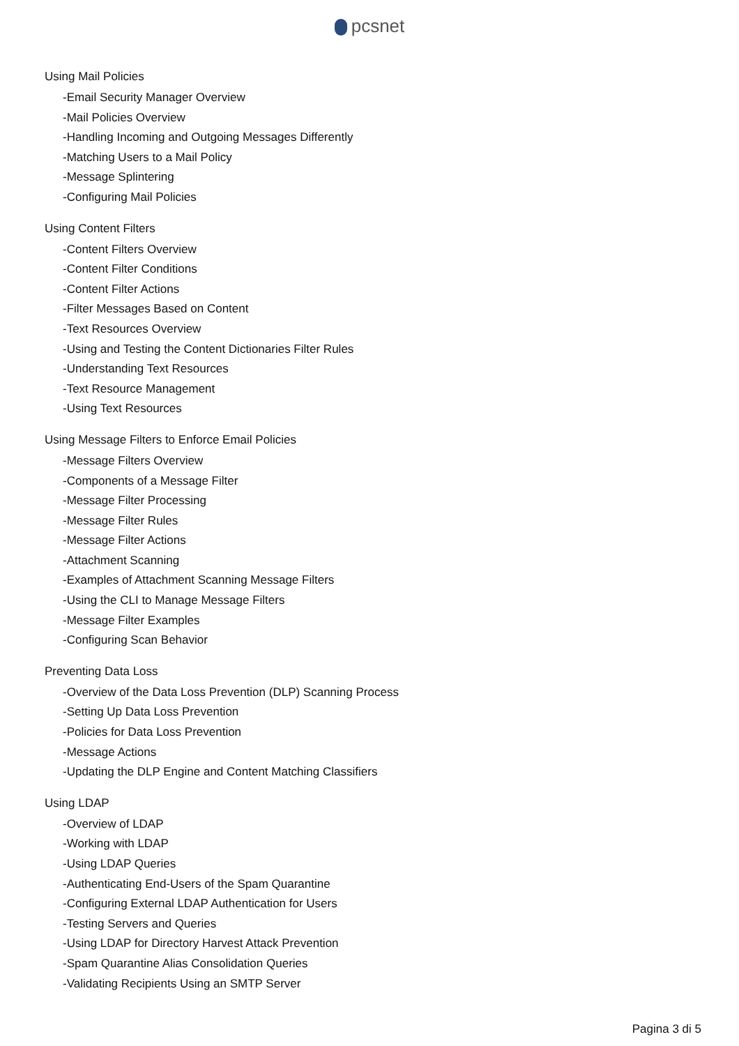pcsnet
Using Mail Policies
-Email Security Manager Overview
-Mail Policies Overview
-Handling Incoming and Outgoing Messages Differently
-Matching Users to a Mail Policy
-Message Splintering
-Configuring Mail Policies
Using Content Filters
-Content Filters Overview
-Content Filter Conditions
-Content Filter Actions
-Filter Messages Based on Content
-Text Resources Overview
-Using and Testing the Content Dictionaries Filter Rules
-Understanding Text Resources
-Text Resource Management
-Using Text Resources
Using Message Filters to Enforce Email Policies
-Message Filters Overview
-Components of a Message Filter
-Message Filter Processing
-Message Filter Rules
-Message Filter Actions
-Attachment Scanning
-Examples of Attachment Scanning Message Filters
-Using the CLI to Manage Message Filters
-Message Filter Examples
-Configuring Scan Behavior
Preventing Data Loss
-Overview of the Data Loss Prevention (DLP) Scanning Process
-Setting Up Data Loss Prevention
-Policies for Data Loss Prevention
-Message Actions
-Updating the DLP Engine and Content Matching Classifiers
Using LDAP
-Overview of LDAP
-Working with LDAP
-Using LDAP Queries
-Authenticating End-Users of the Spam Quarantine
-Configuring External LDAP Authentication for Users
-Testing Servers and Queries
-Using LDAP for Directory Harvest Attack Prevention
-Spam Quarantine Alias Consolidation Queries
-Validating Recipients Using an SMTP Server
Pagina 3 di 5